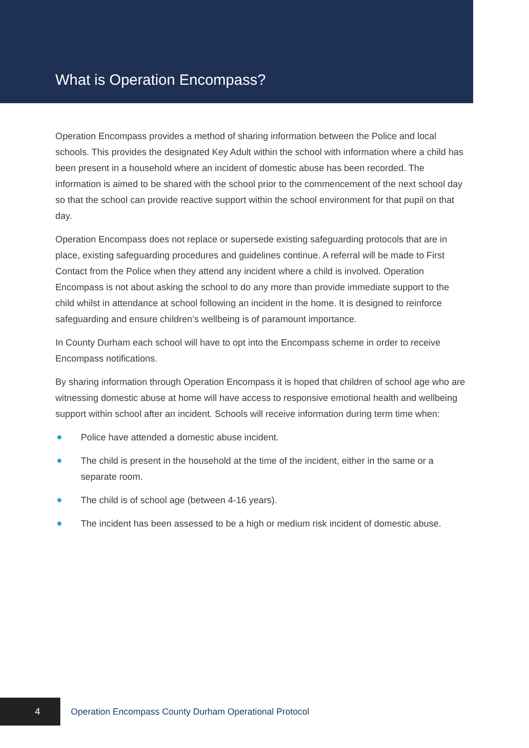What is Operation Encompass?
Operation Encompass provides a method of sharing information between the Police and local schools. This provides the designated Key Adult within the school with information where a child has been present in a household where an incident of domestic abuse has been recorded. The information is aimed to be shared with the school prior to the commencement of the next school day so that the school can provide reactive support within the school environment for that pupil on that day.
Operation Encompass does not replace or supersede existing safeguarding protocols that are in place, existing safeguarding procedures and guidelines continue. A referral will be made to First Contact from the Police when they attend any incident where a child is involved. Operation Encompass is not about asking the school to do any more than provide immediate support to the child whilst in attendance at school following an incident in the home. It is designed to reinforce safeguarding and ensure children’s wellbeing is of paramount importance.
In County Durham each school will have to opt into the Encompass scheme in order to receive Encompass notifications.
By sharing information through Operation Encompass it is hoped that children of school age who are witnessing domestic abuse at home will have access to responsive emotional health and wellbeing support within school after an incident. Schools will receive information during term time when:
Police have attended a domestic abuse incident.
The child is present in the household at the time of the incident, either in the same or a separate room.
The child is of school age (between 4-16 years).
The incident has been assessed to be a high or medium risk incident of domestic abuse.
4
Operation Encompass County Durham Operational Protocol